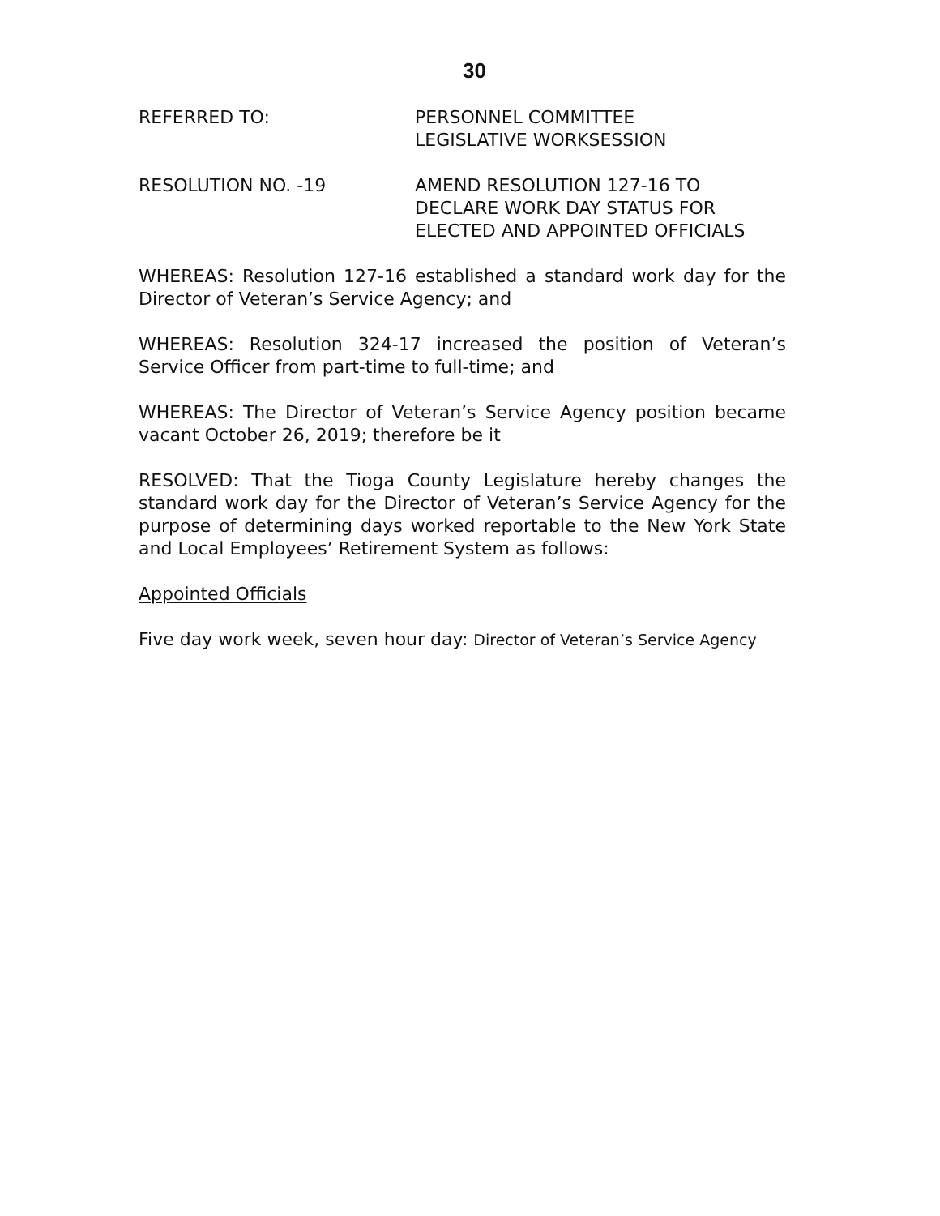30
REFERRED TO: PERSONNEL COMMITTEE
LEGISLATIVE WORKSESSION
RESOLUTION NO. -19 AMEND RESOLUTION 127-16 TO
DECLARE WORK DAY STATUS FOR
ELECTED AND APPOINTED OFFICIALS
WHEREAS: Resolution 127-16 established a standard work day for the Director of Veteran’s Service Agency; and
WHEREAS: Resolution 324-17 increased the position of Veteran’s Service Officer from part-time to full-time; and
WHEREAS: The Director of Veteran’s Service Agency position became vacant October 26, 2019; therefore be it
RESOLVED: That the Tioga County Legislature hereby changes the standard work day for the Director of Veteran’s Service Agency for the purpose of determining days worked reportable to the New York State and Local Employees’ Retirement System as follows:
Appointed Officials
Five day work week, seven hour day: Director of Veteran’s Service Agency